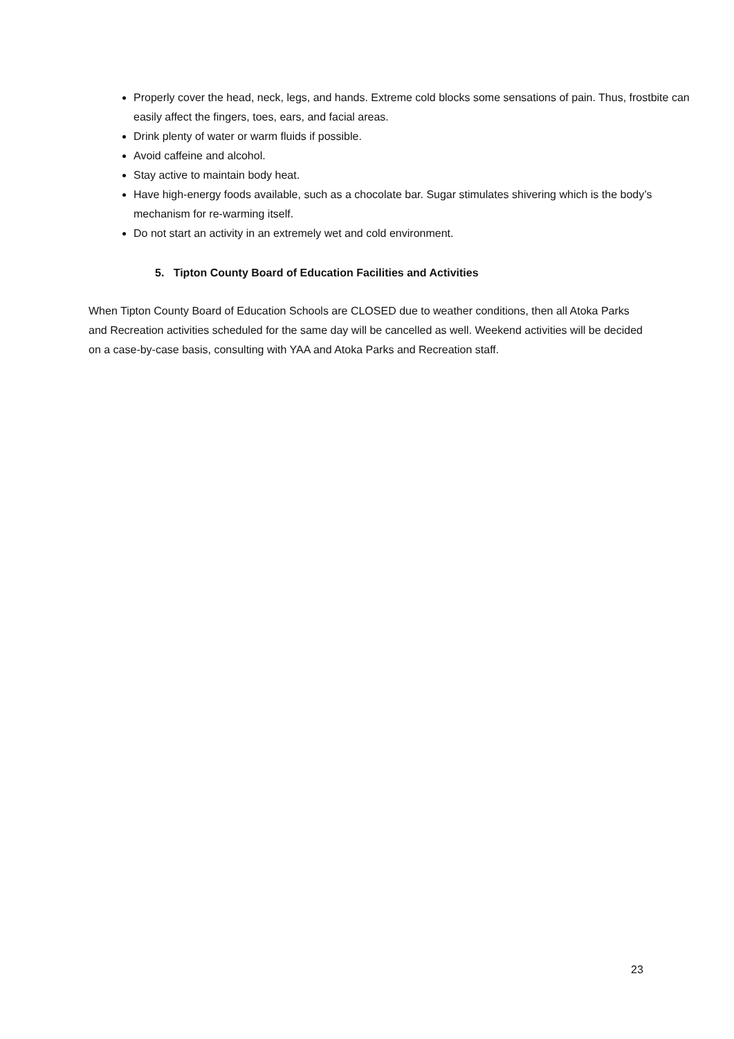Properly cover the head, neck, legs, and hands. Extreme cold blocks some sensations of pain. Thus, frostbite can easily affect the fingers, toes, ears, and facial areas.
Drink plenty of water or warm fluids if possible.
Avoid caffeine and alcohol.
Stay active to maintain body heat.
Have high-energy foods available, such as a chocolate bar. Sugar stimulates shivering which is the body’s mechanism for re-warming itself.
Do not start an activity in an extremely wet and cold environment.
5. Tipton County Board of Education Facilities and Activities
When Tipton County Board of Education Schools are CLOSED due to weather conditions, then all Atoka Parks and Recreation activities scheduled for the same day will be cancelled as well. Weekend activities will be decided on a case-by-case basis, consulting with YAA and Atoka Parks and Recreation staff.
23